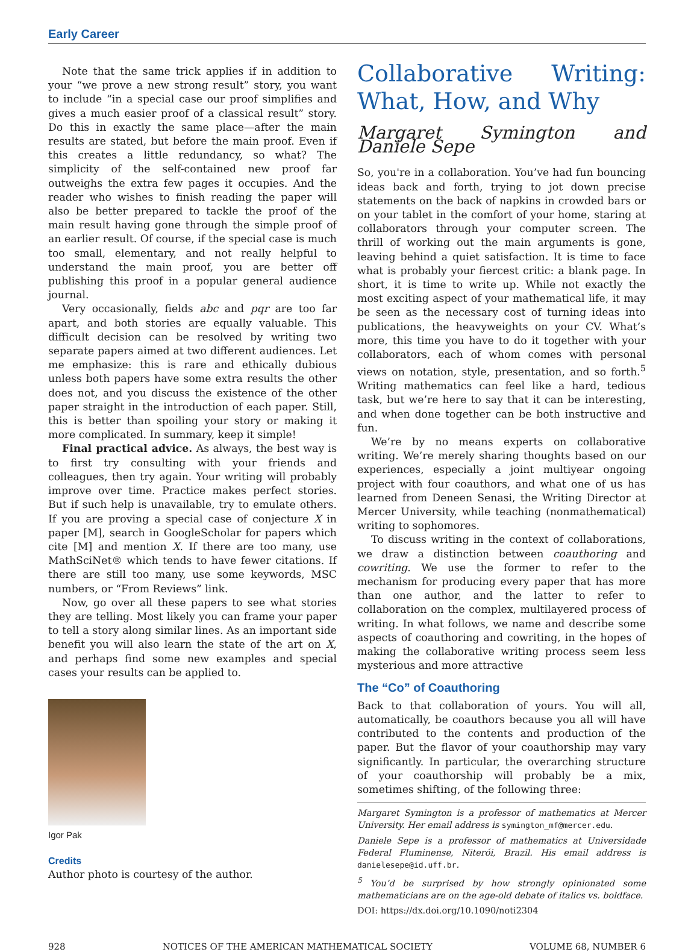Early Career
Note that the same trick applies if in addition to your “we prove a new strong result” story, you want to include “in a special case our proof simplifies and gives a much easier proof of a classical result” story. Do this in exactly the same place—after the main results are stated, but before the main proof. Even if this creates a little redundancy, so what? The simplicity of the self-contained new proof far outweighs the extra few pages it occupies. And the reader who wishes to finish reading the paper will also be better prepared to tackle the proof of the main result having gone through the simple proof of an earlier result. Of course, if the special case is much too small, elementary, and not really helpful to understand the main proof, you are better off publishing this proof in a popular general audience journal.
Very occasionally, fields abc and pqr are too far apart, and both stories are equally valuable. This difficult decision can be resolved by writing two separate papers aimed at two different audiences. Let me emphasize: this is rare and ethically dubious unless both papers have some extra results the other does not, and you discuss the existence of the other paper straight in the introduction of each paper. Still, this is better than spoiling your story or making it more complicated. In summary, keep it simple!
Final practical advice. As always, the best way is to first try consulting with your friends and colleagues, then try again. Your writing will probably improve over time. Practice makes perfect stories. But if such help is unavailable, try to emulate others. If you are proving a special case of conjecture X in paper [M], search in GoogleScholar for papers which cite [M] and mention X. If there are too many, use MathSciNet® which tends to have fewer citations. If there are still too many, use some keywords, MSC numbers, or “From Reviews” link.
Now, go over all these papers to see what stories they are telling. Most likely you can frame your paper to tell a story along similar lines. As an important side benefit you will also learn the state of the art on X, and perhaps find some new examples and special cases your results can be applied to.
Igor Pak
Credits
Author photo is courtesy of the author.
Collaborative Writing: What, How, and Why
Margaret Symington and Daniele Sepe
So, you're in a collaboration. You’ve had fun bouncing ideas back and forth, trying to jot down precise statements on the back of napkins in crowded bars or on your tablet in the comfort of your home, staring at collaborators through your computer screen. The thrill of working out the main arguments is gone, leaving behind a quiet satisfaction. It is time to face what is probably your fiercest critic: a blank page. In short, it is time to write up. While not exactly the most exciting aspect of your mathematical life, it may be seen as the necessary cost of turning ideas into publications, the heavyweights on your CV. What’s more, this time you have to do it together with your collaborators, each of whom comes with personal views on notation, style, presentation, and so forth.<sup>5</sup> Writing mathematics can feel like a hard, tedious task, but we’re here to say that it can be interesting, and when done together can be both instructive and fun.
We’re by no means experts on collaborative writing. We’re merely sharing thoughts based on our experiences, especially a joint multiyear ongoing project with four coauthors, and what one of us has learned from Deneen Senasi, the Writing Director at Mercer University, while teaching (nonmathematical) writing to sophomores.
To discuss writing in the context of collaborations, we draw a distinction between coauthoring and cowriting. We use the former to refer to the mechanism for producing every paper that has more than one author, and the latter to refer to collaboration on the complex, multilayered process of writing. In what follows, we name and describe some aspects of coauthoring and cowriting, in the hopes of making the collaborative writing process seem less mysterious and more attractive
The “Co” of Coauthoring
Back to that collaboration of yours. You will all, automatically, be coauthors because you all will have contributed to the contents and production of the paper. But the flavor of your coauthorship may vary significantly. In particular, the overarching structure of your coauthorship will probably be a mix, sometimes shifting, of the following three:
Margaret Symington is a professor of mathematics at Mercer University. Her email address is symington_mf@mercer.edu.
Daniele Sepe is a professor of mathematics at Universidade Federal Fluminense, Niterói, Brazil. His email address is danielesepe@id.uff.br.
<sup>5</sup> You’d be surprised by how strongly opinionated some mathematicians are on the age-old debate of italics vs. boldface.
DOI: https://dx.doi.org/10.1090/noti2304
928 NOTICES OF THE AMERICAN MATHEMATICAL SOCIETY VOLUME 68, NUMBER 6